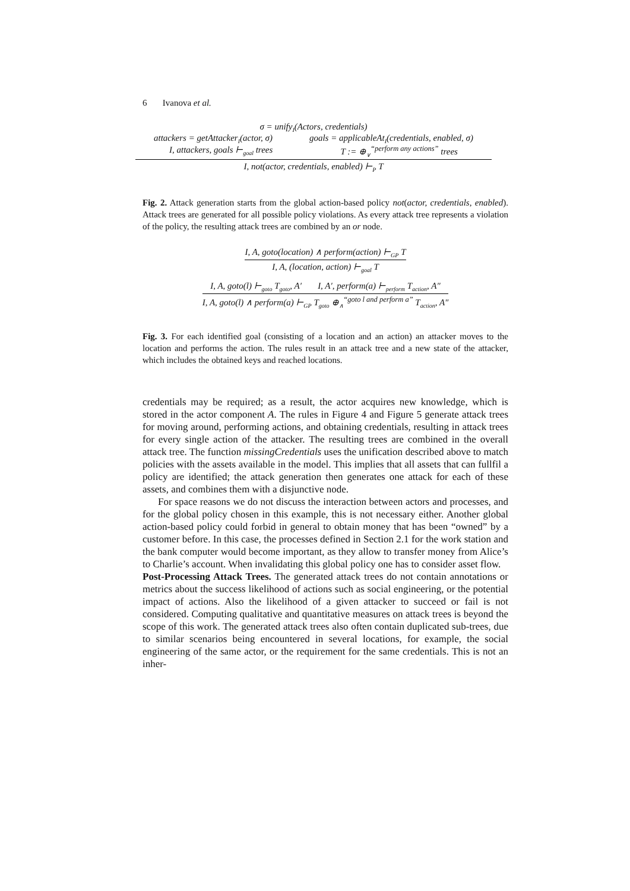6 Ivanova et al.
σ = unify<sub>I</sub>(Actors, credentials)
attackers = getAttacker<sub>I</sub>(actor, σ) goals = applicableAt<sub>I</sub>(credentials, enabled, σ)
I, attackers, goals ⊢<sub>goal</sub> trees T := ⊕<sub>∨</sub><sup>“perform any actions”</sup> trees
I, not(actor, credentials, enabled) ⊢<sub>P</sub> T
Fig. 2. Attack generation starts from the global action-based policy not(actor, credentials, enabled). Attack trees are generated for all possible policy violations. As every attack tree represents a violation of the policy, the resulting attack trees are combined by an or node.
I, A, goto(location) ∧ perform(action) ⊢<sub>GP</sub> T
I, A, (location, action) ⊢<sub>goal</sub> T
I, A, goto(l) ⊢<sub>goto</sub> T<sub>goto</sub>, A′ I, A′, perform(a) ⊢<sub>perform</sub> T<sub>action</sub>, A″
I, A, goto(l) ∧ perform(a) ⊢<sub>GP</sub> T<sub>goto</sub> ⊕<sub>∧</sub><sup>“goto l and perform a”</sup> T<sub>action</sub>, A″
Fig. 3. For each identified goal (consisting of a location and an action) an attacker moves to the location and performs the action. The rules result in an attack tree and a new state of the attacker, which includes the obtained keys and reached locations.
credentials may be required; as a result, the actor acquires new knowledge, which is stored in the actor component A. The rules in Figure 4 and Figure 5 generate attack trees for moving around, performing actions, and obtaining credentials, resulting in attack trees for every single action of the attacker. The resulting trees are combined in the overall attack tree. The function missingCredentials uses the unification described above to match policies with the assets available in the model. This implies that all assets that can fullfil a policy are identified; the attack generation then generates one attack for each of these assets, and combines them with a disjunctive node.
For space reasons we do not discuss the interaction between actors and processes, and for the global policy chosen in this example, this is not necessary either. Another global action-based policy could forbid in general to obtain money that has been “owned” by a customer before. In this case, the processes defined in Section 2.1 for the work station and the bank computer would become important, as they allow to transfer money from Alice’s to Charlie’s account. When invalidating this global policy one has to consider asset flow.
Post-Processing Attack Trees. The generated attack trees do not contain annotations or metrics about the success likelihood of actions such as social engineering, or the potential impact of actions. Also the likelihood of a given attacker to succeed or fail is not considered. Computing qualitative and quantitative measures on attack trees is beyond the scope of this work. The generated attack trees also often contain duplicated sub-trees, due to similar scenarios being encountered in several locations, for example, the social engineering of the same actor, or the requirement for the same credentials. This is not an inher-